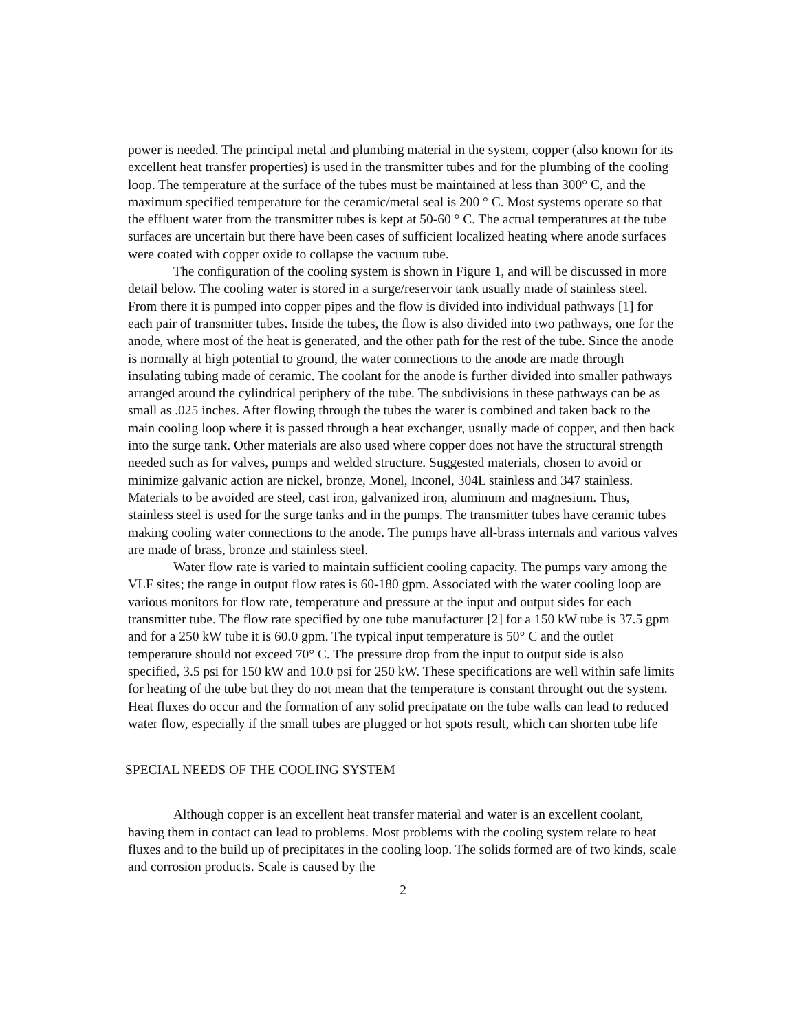power is needed. The principal metal and plumbing material in the system, copper (also known for its excellent heat transfer properties) is used in the transmitter tubes and for the plumbing of the cooling loop. The temperature at the surface of the tubes must be maintained at less than 300° C, and the maximum specified temperature for the ceramic/metal seal is 200 ° C. Most systems operate so that the effluent water from the transmitter tubes is kept at 50-60 ° C. The actual temperatures at the tube surfaces are uncertain but there have been cases of sufficient localized heating where anode surfaces were coated with copper oxide to collapse the vacuum tube.
The configuration of the cooling system is shown in Figure 1, and will be discussed in more detail below. The cooling water is stored in a surge/reservoir tank usually made of stainless steel. From there it is pumped into copper pipes and the flow is divided into individual pathways [1] for each pair of transmitter tubes. Inside the tubes, the flow is also divided into two pathways, one for the anode, where most of the heat is generated, and the other path for the rest of the tube. Since the anode is normally at high potential to ground, the water connections to the anode are made through insulating tubing made of ceramic. The coolant for the anode is further divided into smaller pathways arranged around the cylindrical periphery of the tube. The subdivisions in these pathways can be as small as .025 inches. After flowing through the tubes the water is combined and taken back to the main cooling loop where it is passed through a heat exchanger, usually made of copper, and then back into the surge tank. Other materials are also used where copper does not have the structural strength needed such as for valves, pumps and welded structure. Suggested materials, chosen to avoid or minimize galvanic action are nickel, bronze, Monel, Inconel, 304L stainless and 347 stainless. Materials to be avoided are steel, cast iron, galvanized iron, aluminum and magnesium. Thus, stainless steel is used for the surge tanks and in the pumps. The transmitter tubes have ceramic tubes making cooling water connections to the anode. The pumps have all-brass internals and various valves are made of brass, bronze and stainless steel.
Water flow rate is varied to maintain sufficient cooling capacity. The pumps vary among the VLF sites; the range in output flow rates is 60-180 gpm. Associated with the water cooling loop are various monitors for flow rate, temperature and pressure at the input and output sides for each transmitter tube. The flow rate specified by one tube manufacturer [2] for a 150 kW tube is 37.5 gpm and for a 250 kW tube it is 60.0 gpm. The typical input temperature is 50° C and the outlet temperature should not exceed 70° C. The pressure drop from the input to output side is also specified, 3.5 psi for 150 kW and 10.0 psi for 250 kW. These specifications are well within safe limits for heating of the tube but they do not mean that the temperature is constant throught out the system. Heat fluxes do occur and the formation of any solid precipatate on the tube walls can lead to reduced water flow, especially if the small tubes are plugged or hot spots result, which can shorten tube life
SPECIAL NEEDS OF THE COOLING SYSTEM
Although copper is an excellent heat transfer material and water is an excellent coolant, having them in contact can lead to problems. Most problems with the cooling system relate to heat fluxes and to the build up of precipitates in the cooling loop. The solids formed are of two kinds, scale and corrosion products. Scale is caused by the
2